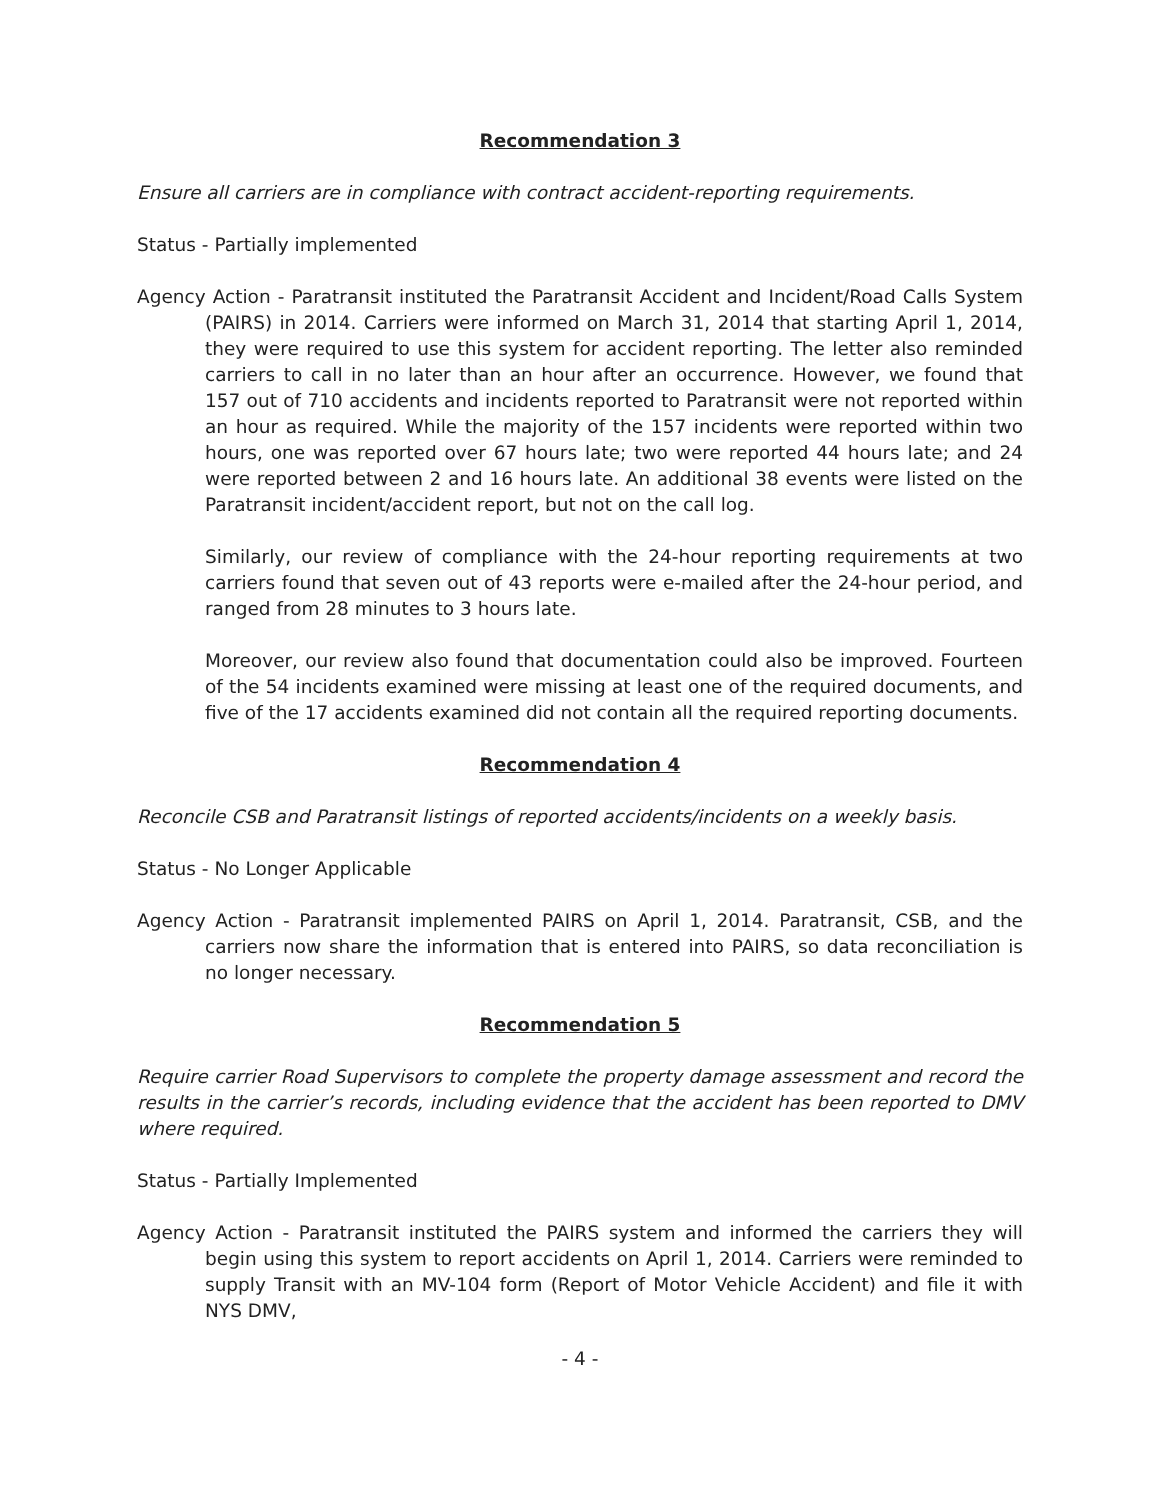Recommendation 3
Ensure all carriers are in compliance with contract accident-reporting requirements.
Status - Partially implemented
Agency Action - Paratransit instituted the Paratransit Accident and Incident/Road Calls System (PAIRS) in 2014. Carriers were informed on March 31, 2014 that starting April 1, 2014, they were required to use this system for accident reporting. The letter also reminded carriers to call in no later than an hour after an occurrence. However, we found that 157 out of 710 accidents and incidents reported to Paratransit were not reported within an hour as required. While the majority of the 157 incidents were reported within two hours, one was reported over 67 hours late; two were reported 44 hours late; and 24 were reported between 2 and 16 hours late. An additional 38 events were listed on the Paratransit incident/accident report, but not on the call log.
Similarly, our review of compliance with the 24-hour reporting requirements at two carriers found that seven out of 43 reports were e-mailed after the 24-hour period, and ranged from 28 minutes to 3 hours late.
Moreover, our review also found that documentation could also be improved. Fourteen of the 54 incidents examined were missing at least one of the required documents, and five of the 17 accidents examined did not contain all the required reporting documents.
Recommendation 4
Reconcile CSB and Paratransit listings of reported accidents/incidents on a weekly basis.
Status - No Longer Applicable
Agency Action - Paratransit implemented PAIRS on April 1, 2014. Paratransit, CSB, and the carriers now share the information that is entered into PAIRS, so data reconciliation is no longer necessary.
Recommendation 5
Require carrier Road Supervisors to complete the property damage assessment and record the results in the carrier’s records, including evidence that the accident has been reported to DMV where required.
Status - Partially Implemented
Agency Action - Paratransit instituted the PAIRS system and informed the carriers they will begin using this system to report accidents on April 1, 2014. Carriers were reminded to supply Transit with an MV-104 form (Report of Motor Vehicle Accident) and file it with NYS DMV,
- 4 -